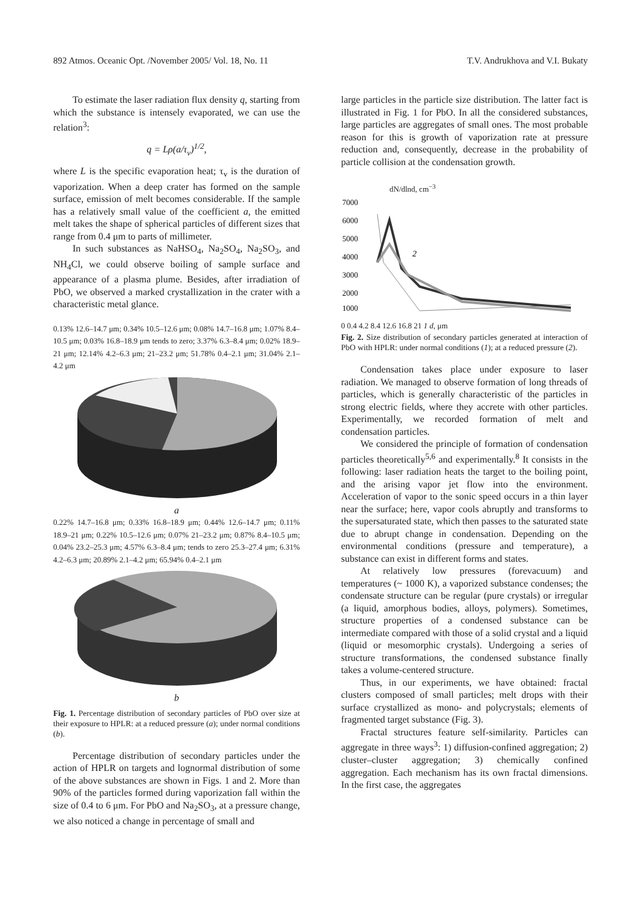892 Atmos. Oceanic Opt. /November 2005/ Vol. 18, No. 11 T.V. Andrukhova and V.I. Bukaty
To estimate the laser radiation flux density q, starting from which the substance is intensely evaporated, we can use the relation<sup>3</sup>:
q = Lρ(a/τ<sub>v</sub>)<sup>1/2</sup>,
where L is the specific evaporation heat; τ<sub>v</sub> is the duration of vaporization. When a deep crater has formed on the sample surface, emission of melt becomes considerable. If the sample has a relatively small value of the coefficient a, the emitted melt takes the shape of spherical particles of different sizes that range from 0.4 μm to parts of millimeter.
In such substances as NaHSO<sub>4</sub>, Na<sub>2</sub>SO<sub>4</sub>, Na<sub>2</sub>SO<sub>3</sub>, and NH<sub>4</sub>Cl, we could observe boiling of sample surface and appearance of a plasma plume. Besides, after irradiation of PbO, we observed a marked crystallization in the crater with a characteristic metal glance.
0.13% 12.6–14.7 μm; 0.34% 10.5–12.6 μm; 0.08% 14.7–16.8 μm; 1.07% 8.4–10.5 μm; 0.03% 16.8–18.9 μm tends to zero; 3.37% 6.3–8.4 μm; 0.02% 18.9–21 μm; 12.14% 4.2–6.3 μm; 21–23.2 μm; 51.78% 0.4–2.1 μm; 31.04% 2.1–4.2 μm
a
0.22% 14.7–16.8 μm; 0.33% 16.8–18.9 μm; 0.44% 12.6–14.7 μm; 0.11% 18.9–21 μm; 0.22% 10.5–12.6 μm; 0.07% 21–23.2 μm; 0.87% 8.4–10.5 μm; 0.04% 23.2–25.3 μm; 4.57% 6.3–8.4 μm; tends to zero 25.3–27.4 μm; 6.31% 4.2–6.3 μm; 20.89% 2.1–4.2 μm; 65.94% 0.4–2.1 μm
b
Fig. 1. Percentage distribution of secondary particles of PbO over size at their exposure to HPLR: at a reduced pressure (a); under normal conditions (b).
Percentage distribution of secondary particles under the action of HPLR on targets and lognormal distribution of some of the above substances are shown in Figs. 1 and 2. More than 90% of the particles formed during vaporization fall within the size of 0.4 to 6 μm. For PbO and Na<sub>2</sub>SO<sub>3</sub>, at a pressure change, we also noticed a change in percentage of small and
large particles in the particle size distribution. The latter fact is illustrated in Fig. 1 for PbO. In all the considered substances, large particles are aggregates of small ones. The most probable reason for this is growth of vaporization rate at pressure reduction and, consequently, decrease in the probability of particle collision at the condensation growth.
dN/dlnd, cm<sup>−3</sup>
7000
6000
5000
4000
3000
2000
1000
2
0 0.4 4.2 8.4 12.6 16.8 21 1 d, μm
Fig. 2. Size distribution of secondary particles generated at interaction of PbO with HPLR: under normal conditions (1); at a reduced pressure (2).
Condensation takes place under exposure to laser radiation. We managed to observe formation of long threads of particles, which is generally characteristic of the particles in strong electric fields, where they accrete with other particles. Experimentally, we recorded formation of melt and condensation particles.
We considered the principle of formation of condensation particles theoretically<sup>5,6</sup> and experimentally.<sup>8</sup> It consists in the following: laser radiation heats the target to the boiling point, and the arising vapor jet flow into the environment. Acceleration of vapor to the sonic speed occurs in a thin layer near the surface; here, vapor cools abruptly and transforms to the supersaturated state, which then passes to the saturated state due to abrupt change in condensation. Depending on the environmental conditions (pressure and temperature), a substance can exist in different forms and states.
At relatively low pressures (forevacuum) and temperatures (~ 1000 K), a vaporized substance condenses; the condensate structure can be regular (pure crystals) or irregular (a liquid, amorphous bodies, alloys, polymers). Sometimes, structure properties of a condensed substance can be intermediate compared with those of a solid crystal and a liquid (liquid or mesomorphic crystals). Undergoing a series of structure transformations, the condensed substance finally takes a volume-centered structure.
Thus, in our experiments, we have obtained: fractal clusters composed of small particles; melt drops with their surface crystallized as mono- and polycrystals; elements of fragmented target substance (Fig. 3).
Fractal structures feature self-similarity. Particles can aggregate in three ways<sup>3</sup>: 1) diffusion-confined aggregation; 2) cluster–cluster aggregation; 3) chemically confined aggregation. Each mechanism has its own fractal dimensions. In the first case, the aggregates